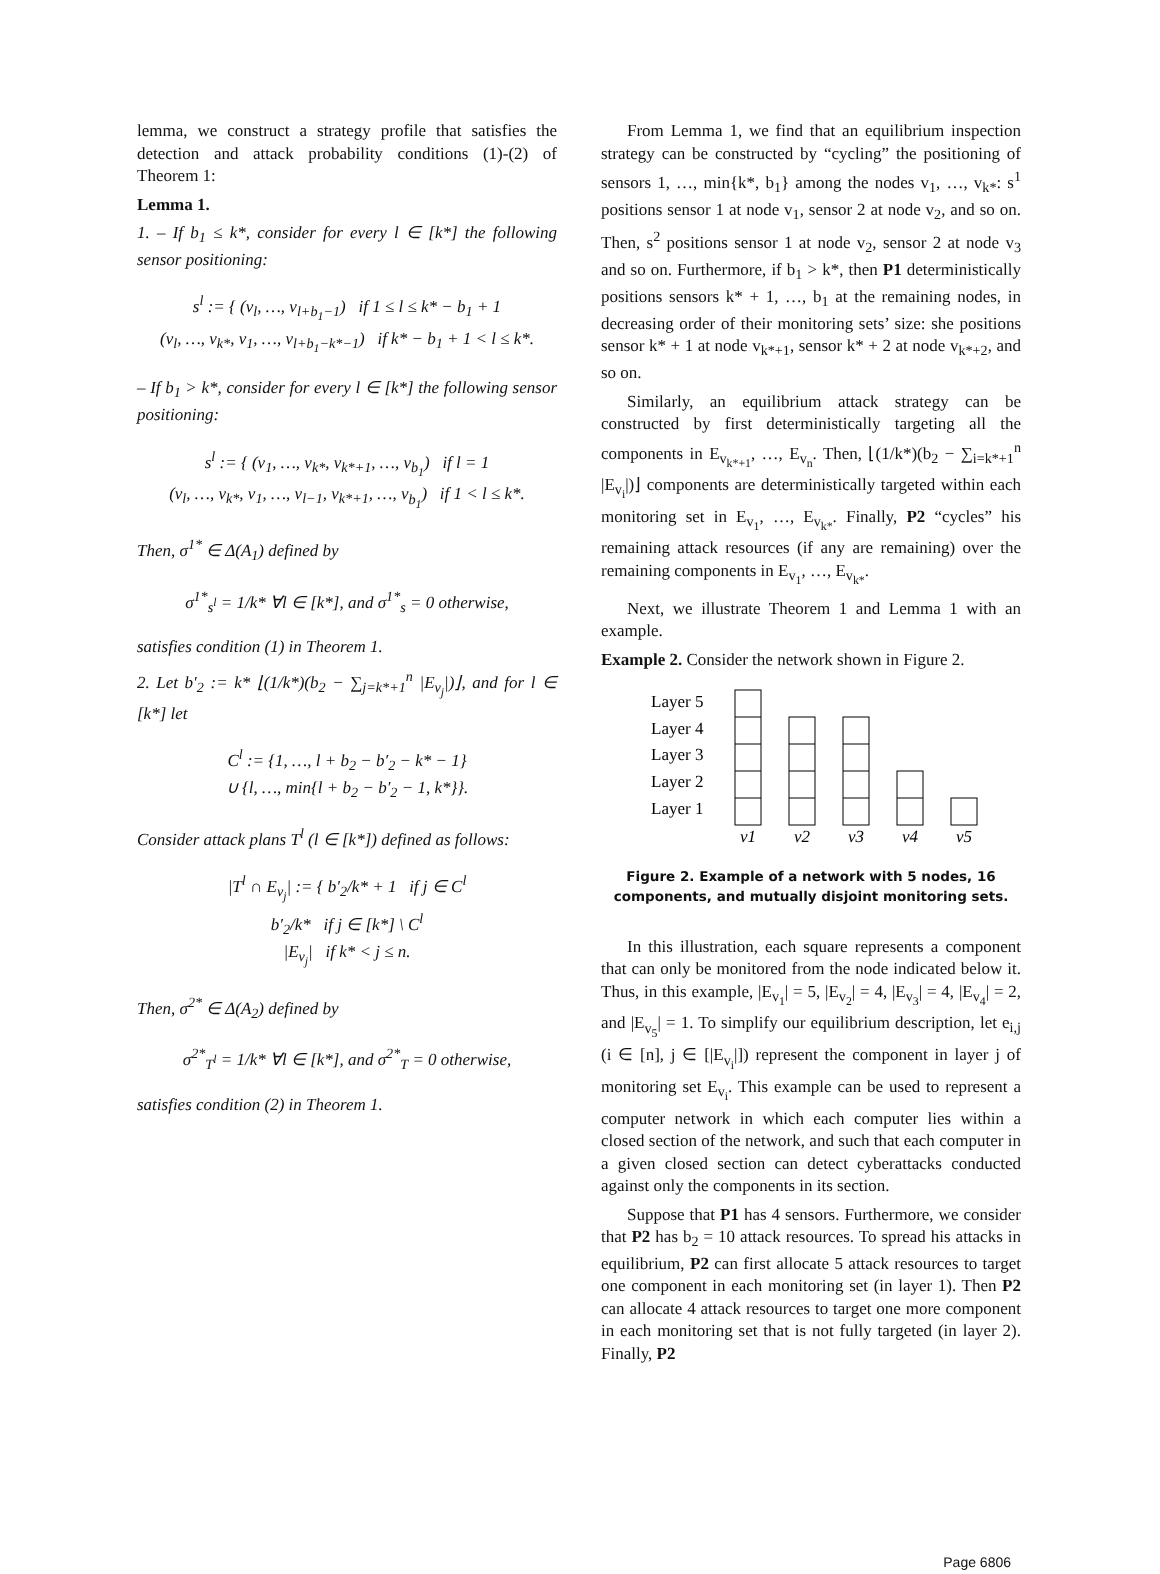lemma, we construct a strategy profile that satisfies the detection and attack probability conditions (1)-(2) of Theorem 1:
Lemma 1.
1. – If b<sub>1</sub> ≤ k*, consider for every l ∈ [k*] the following sensor positioning:
s<sup>l</sup> := { (v<sub>l</sub>, …, v<sub>l+b<sub>1</sub>−1</sub>) if 1 ≤ l ≤ k* − b<sub>1</sub> + 1
(v<sub>l</sub>, …, v<sub>k*</sub>, v<sub>1</sub>, …, v<sub>l+b<sub>1</sub>−k*−1</sub>) if k* − b<sub>1</sub> + 1 < l ≤ k*.
– If b<sub>1</sub> > k*, consider for every l ∈ [k*] the following sensor positioning:
s<sup>l</sup> := { (v<sub>1</sub>, …, v<sub>k*</sub>, v<sub>k*+1</sub>, …, v<sub>b<sub>1</sub></sub>) if l = 1
(v<sub>l</sub>, …, v<sub>k*</sub>, v<sub>1</sub>, …, v<sub>l−1</sub>, v<sub>k*+1</sub>, …, v<sub>b<sub>1</sub></sub>) if 1 < l ≤ k*.
Then, σ<sup>1*</sup> ∈ Δ(A<sub>1</sub>) defined by
σ<sup>1*</sup><sub>s<sup>l</sup></sub> = 1/k* ∀l ∈ [k*], and σ<sup>1*</sup><sub>s</sub> = 0 otherwise,
satisfies condition (1) in Theorem 1.
2. Let b′<sub>2</sub> := k* ⌊(1/k*)(b<sub>2</sub> − ∑<sub>j=k*+1</sub><sup>n</sup> |E<sub>v<sub>j</sub></sub>|)⌋, and for l ∈ [k*] let
C<sup>l</sup> := {1, …, l + b<sub>2</sub> − b′<sub>2</sub> − k* − 1}
∪ {l, …, min{l + b<sub>2</sub> − b′<sub>2</sub> − 1, k*}}.
Consider attack plans T<sup>l</sup> (l ∈ [k*]) defined as follows:
|T<sup>l</sup> ∩ E<sub>v<sub>j</sub></sub>| := { b′<sub>2</sub>/k* + 1 if j ∈ C<sup>l</sup>
b′<sub>2</sub>/k* if j ∈ [k*] \ C<sup>l</sup>
|E<sub>v<sub>j</sub></sub>| if k* < j ≤ n.
Then, σ<sup>2*</sup> ∈ Δ(A<sub>2</sub>) defined by
σ<sup>2*</sup><sub>T<sup>l</sup></sub> = 1/k* ∀l ∈ [k*], and σ<sup>2*</sup><sub>T</sub> = 0 otherwise,
satisfies condition (2) in Theorem 1.
From Lemma 1, we find that an equilibrium inspection strategy can be constructed by “cycling” the positioning of sensors 1, …, min{k*, b<sub>1</sub>} among the nodes v<sub>1</sub>, …, v<sub>k*</sub>: s<sup>1</sup> positions sensor 1 at node v<sub>1</sub>, sensor 2 at node v<sub>2</sub>, and so on. Then, s<sup>2</sup> positions sensor 1 at node v<sub>2</sub>, sensor 2 at node v<sub>3</sub> and so on. Furthermore, if b<sub>1</sub> > k*, then P1 deterministically positions sensors k* + 1, …, b<sub>1</sub> at the remaining nodes, in decreasing order of their monitoring sets’ size: she positions sensor k* + 1 at node v<sub>k*+1</sub>, sensor k* + 2 at node v<sub>k*+2</sub>, and so on.
Similarly, an equilibrium attack strategy can be constructed by first deterministically targeting all the components in E<sub>v<sub>k*+1</sub></sub>, …, E<sub>v<sub>n</sub></sub>. Then, ⌊(1/k*)(b<sub>2</sub> − ∑<sub>i=k*+1</sub><sup>n</sup> |E<sub>v<sub>i</sub></sub>|)⌋ components are deterministically targeted within each monitoring set in E<sub>v<sub>1</sub></sub>, …, E<sub>v<sub>k*</sub></sub>. Finally, P2 “cycles” his remaining attack resources (if any are remaining) over the remaining components in E<sub>v<sub>1</sub></sub>, …, E<sub>v<sub>k*</sub></sub>.
Next, we illustrate Theorem 1 and Lemma 1 with an example.
Example 2. Consider the network shown in Figure 2.
Layer 5
Layer 4
Layer 3
Layer 2
Layer 1
v1
v2
v3
v4
v5
Figure 2. Example of a network with 5 nodes, 16 components, and mutually disjoint monitoring sets.
In this illustration, each square represents a component that can only be monitored from the node indicated below it. Thus, in this example, |E<sub>v<sub>1</sub></sub>| = 5, |E<sub>v<sub>2</sub></sub>| = 4, |E<sub>v<sub>3</sub></sub>| = 4, |E<sub>v<sub>4</sub></sub>| = 2, and |E<sub>v<sub>5</sub></sub>| = 1. To simplify our equilibrium description, let e<sub>i,j</sub> (i ∈ [n], j ∈ [|E<sub>v<sub>i</sub></sub>|]) represent the component in layer j of monitoring set E<sub>v<sub>i</sub></sub>. This example can be used to represent a computer network in which each computer lies within a closed section of the network, and such that each computer in a given closed section can detect cyberattacks conducted against only the components in its section.
Suppose that P1 has 4 sensors. Furthermore, we consider that P2 has b<sub>2</sub> = 10 attack resources. To spread his attacks in equilibrium, P2 can first allocate 5 attack resources to target one component in each monitoring set (in layer 1). Then P2 can allocate 4 attack resources to target one more component in each monitoring set that is not fully targeted (in layer 2). Finally, P2
Page 6806